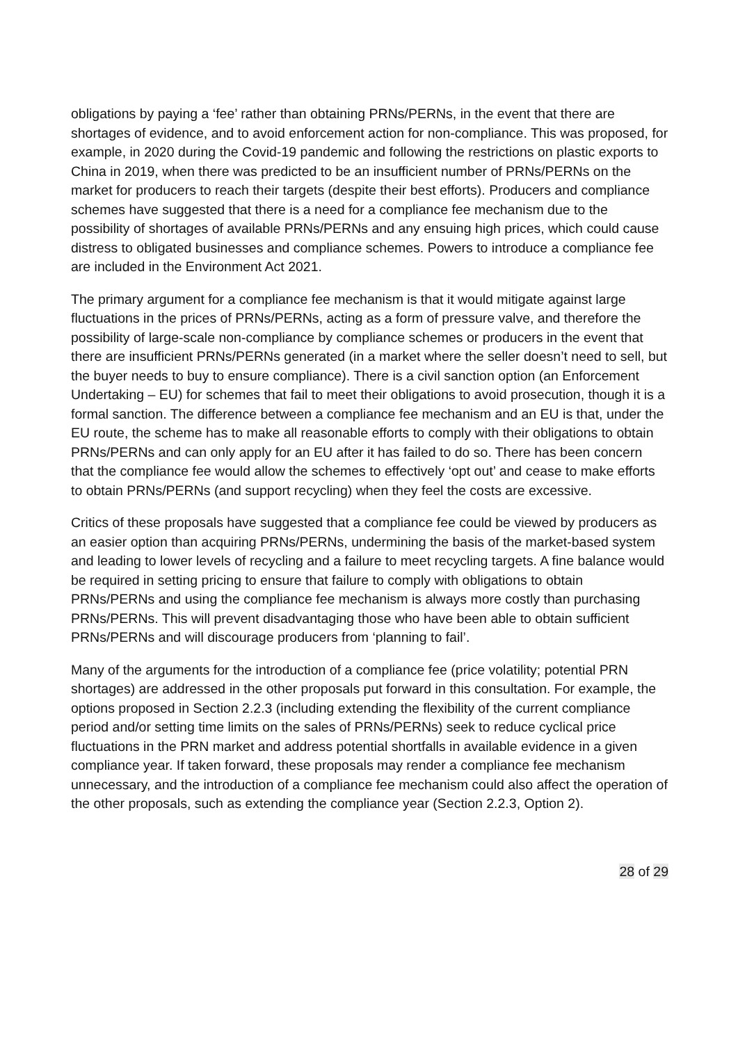obligations by paying a ‘fee’ rather than obtaining PRNs/PERNs, in the event that there are shortages of evidence, and to avoid enforcement action for non-compliance. This was proposed, for example, in 2020 during the Covid-19 pandemic and following the restrictions on plastic exports to China in 2019, when there was predicted to be an insufficient number of PRNs/PERNs on the market for producers to reach their targets (despite their best efforts). Producers and compliance schemes have suggested that there is a need for a compliance fee mechanism due to the possibility of shortages of available PRNs/PERNs and any ensuing high prices, which could cause distress to obligated businesses and compliance schemes. Powers to introduce a compliance fee are included in the Environment Act 2021.
The primary argument for a compliance fee mechanism is that it would mitigate against large fluctuations in the prices of PRNs/PERNs, acting as a form of pressure valve, and therefore the possibility of large-scale non-compliance by compliance schemes or producers in the event that there are insufficient PRNs/PERNs generated (in a market where the seller doesn’t need to sell, but the buyer needs to buy to ensure compliance). There is a civil sanction option (an Enforcement Undertaking – EU) for schemes that fail to meet their obligations to avoid prosecution, though it is a formal sanction. The difference between a compliance fee mechanism and an EU is that, under the EU route, the scheme has to make all reasonable efforts to comply with their obligations to obtain PRNs/PERNs and can only apply for an EU after it has failed to do so. There has been concern that the compliance fee would allow the schemes to effectively ‘opt out’ and cease to make efforts to obtain PRNs/PERNs (and support recycling) when they feel the costs are excessive.
Critics of these proposals have suggested that a compliance fee could be viewed by producers as an easier option than acquiring PRNs/PERNs, undermining the basis of the market-based system and leading to lower levels of recycling and a failure to meet recycling targets. A fine balance would be required in setting pricing to ensure that failure to comply with obligations to obtain PRNs/PERNs and using the compliance fee mechanism is always more costly than purchasing PRNs/PERNs. This will prevent disadvantaging those who have been able to obtain sufficient PRNs/PERNs and will discourage producers from ‘planning to fail’.
Many of the arguments for the introduction of a compliance fee (price volatility; potential PRN shortages) are addressed in the other proposals put forward in this consultation. For example, the options proposed in Section 2.2.3 (including extending the flexibility of the current compliance period and/or setting time limits on the sales of PRNs/PERNs) seek to reduce cyclical price fluctuations in the PRN market and address potential shortfalls in available evidence in a given compliance year. If taken forward, these proposals may render a compliance fee mechanism unnecessary, and the introduction of a compliance fee mechanism could also affect the operation of the other proposals, such as extending the compliance year (Section 2.2.3, Option 2).
28 of 29